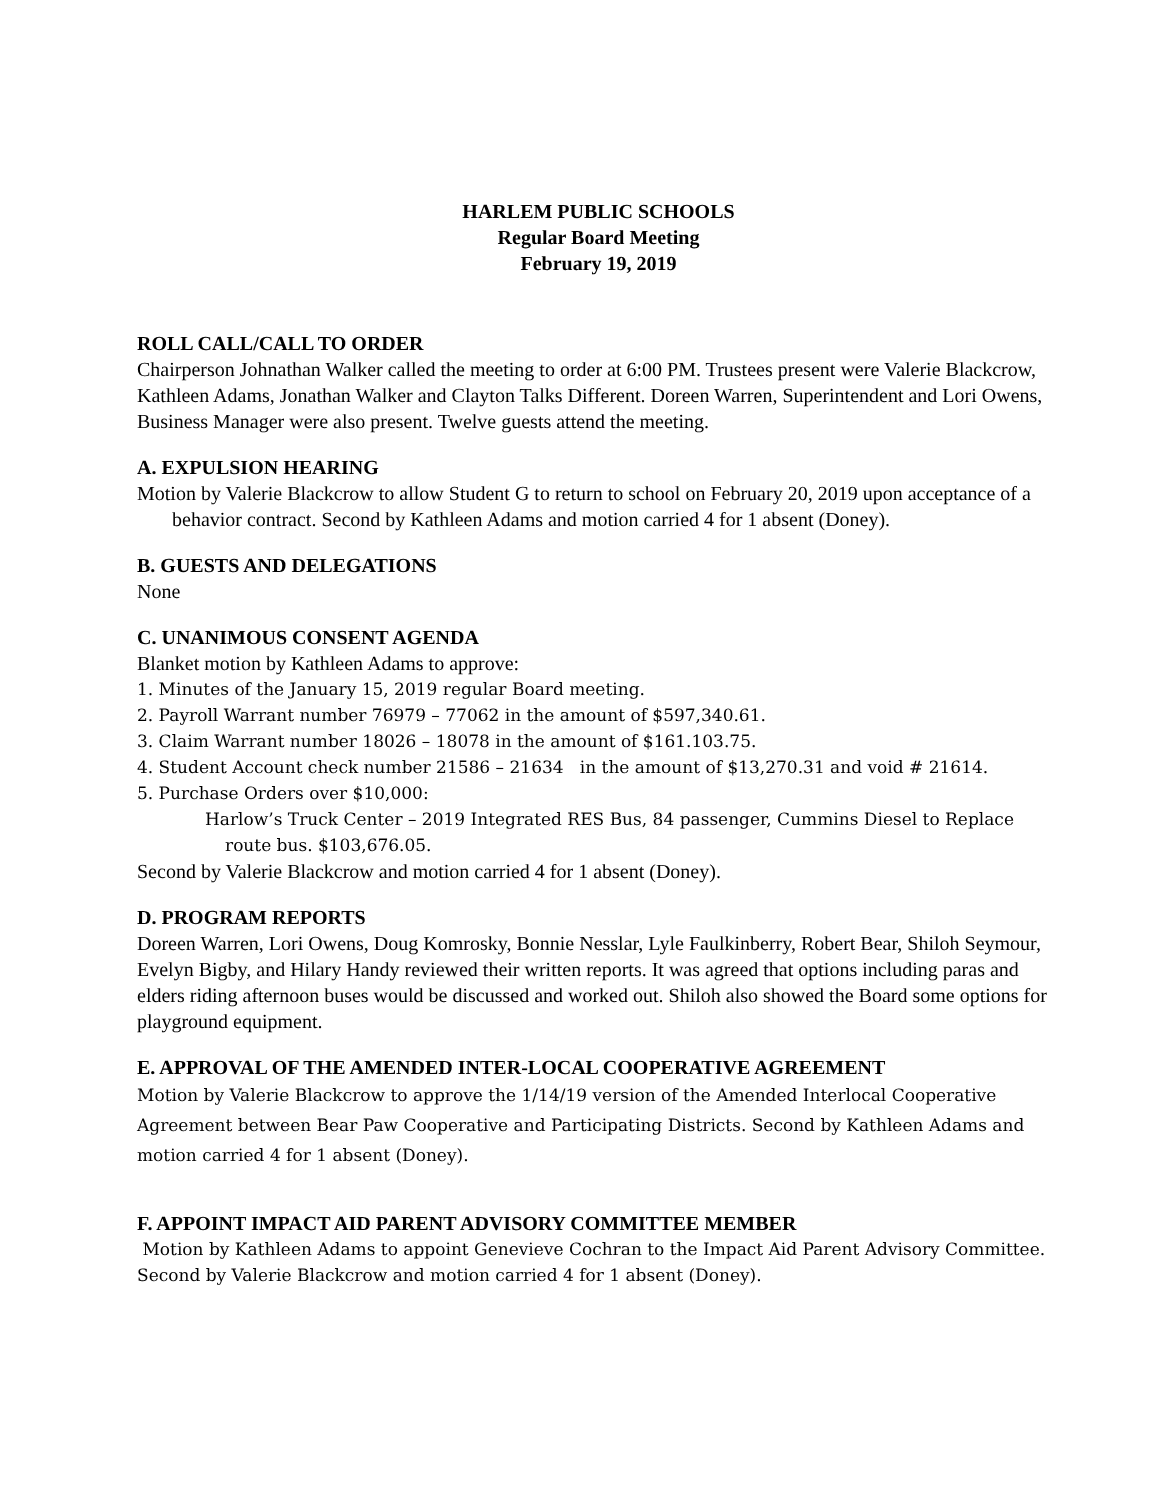HARLEM PUBLIC SCHOOLS
Regular Board Meeting
February 19, 2019
ROLL CALL/CALL TO ORDER
Chairperson Johnathan Walker called the meeting to order at 6:00 PM. Trustees present were Valerie Blackcrow, Kathleen Adams, Jonathan Walker and Clayton Talks Different. Doreen Warren, Superintendent and Lori Owens, Business Manager were also present. Twelve guests attend the meeting.
A. EXPULSION HEARING
Motion by Valerie Blackcrow to allow Student G to return to school on February 20, 2019 upon acceptance of a behavior contract. Second by Kathleen Adams and motion carried 4 for 1 absent (Doney).
B. GUESTS AND DELEGATIONS
None
C. UNANIMOUS CONSENT AGENDA
Blanket motion by Kathleen Adams to approve:
1. Minutes of the January 15, 2019 regular Board meeting.
2. Payroll Warrant number 76979 – 77062 in the amount of $597,340.61.
3. Claim Warrant number 18026 – 18078 in the amount of $161.103.75.
4. Student Account check number 21586 – 21634 in the amount of $13,270.31 and void # 21614.
5. Purchase Orders over $10,000:
Harlow’s Truck Center – 2019 Integrated RES Bus, 84 passenger, Cummins Diesel to Replace route bus. $103,676.05.
Second by Valerie Blackcrow and motion carried 4 for 1 absent (Doney).
D. PROGRAM REPORTS
Doreen Warren, Lori Owens, Doug Komrosky, Bonnie Nesslar, Lyle Faulkinberry, Robert Bear, Shiloh Seymour, Evelyn Bigby, and Hilary Handy reviewed their written reports. It was agreed that options including paras and elders riding afternoon buses would be discussed and worked out. Shiloh also showed the Board some options for playground equipment.
E. APPROVAL OF THE AMENDED INTER-LOCAL COOPERATIVE AGREEMENT
Motion by Valerie Blackcrow to approve the 1/14/19 version of the Amended Interlocal Cooperative Agreement between Bear Paw Cooperative and Participating Districts. Second by Kathleen Adams and motion carried 4 for 1 absent (Doney).
F. APPOINT IMPACT AID PARENT ADVISORY COMMITTEE MEMBER
Motion by Kathleen Adams to appoint Genevieve Cochran to the Impact Aid Parent Advisory Committee. Second by Valerie Blackcrow and motion carried 4 for 1 absent (Doney).